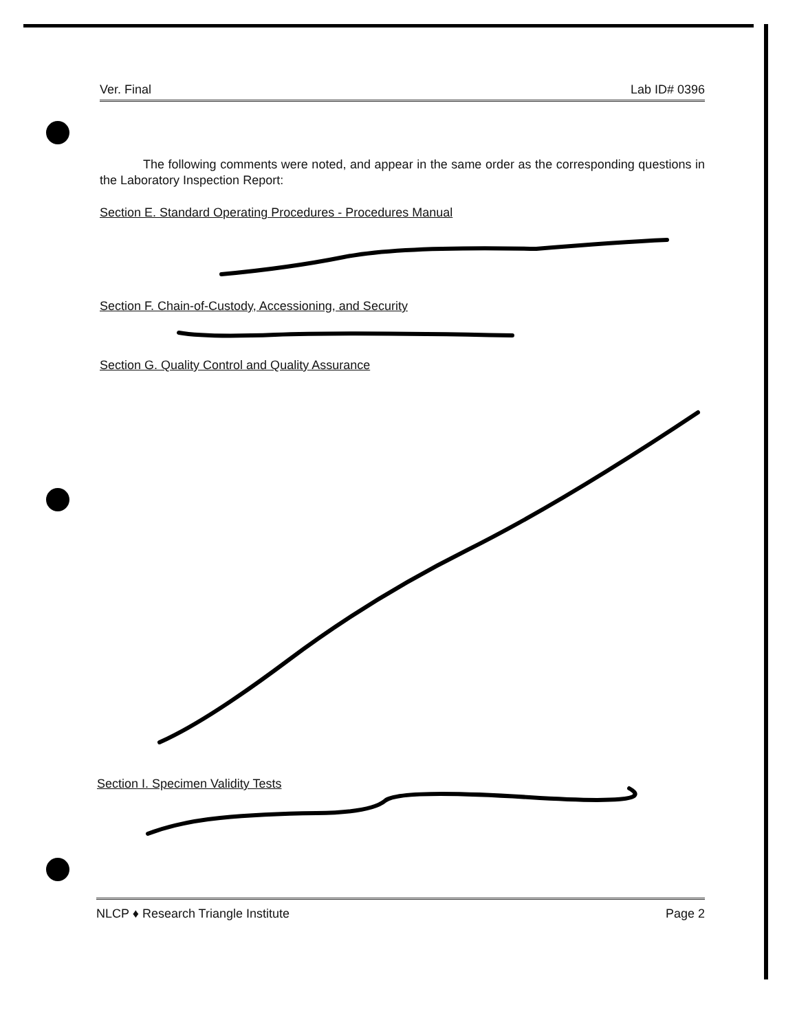Ver. Final Lab ID# 0396
The following comments were noted, and appear in the same order as the corresponding questions in the Laboratory Inspection Report:
Section E. Standard Operating Procedures - Procedures Manual
Section F. Chain-of-Custody, Accessioning, and Security
Section G. Quality Control and Quality Assurance
Section I. Specimen Validity Tests
NLCP ♦ Research Triangle Institute Page 2